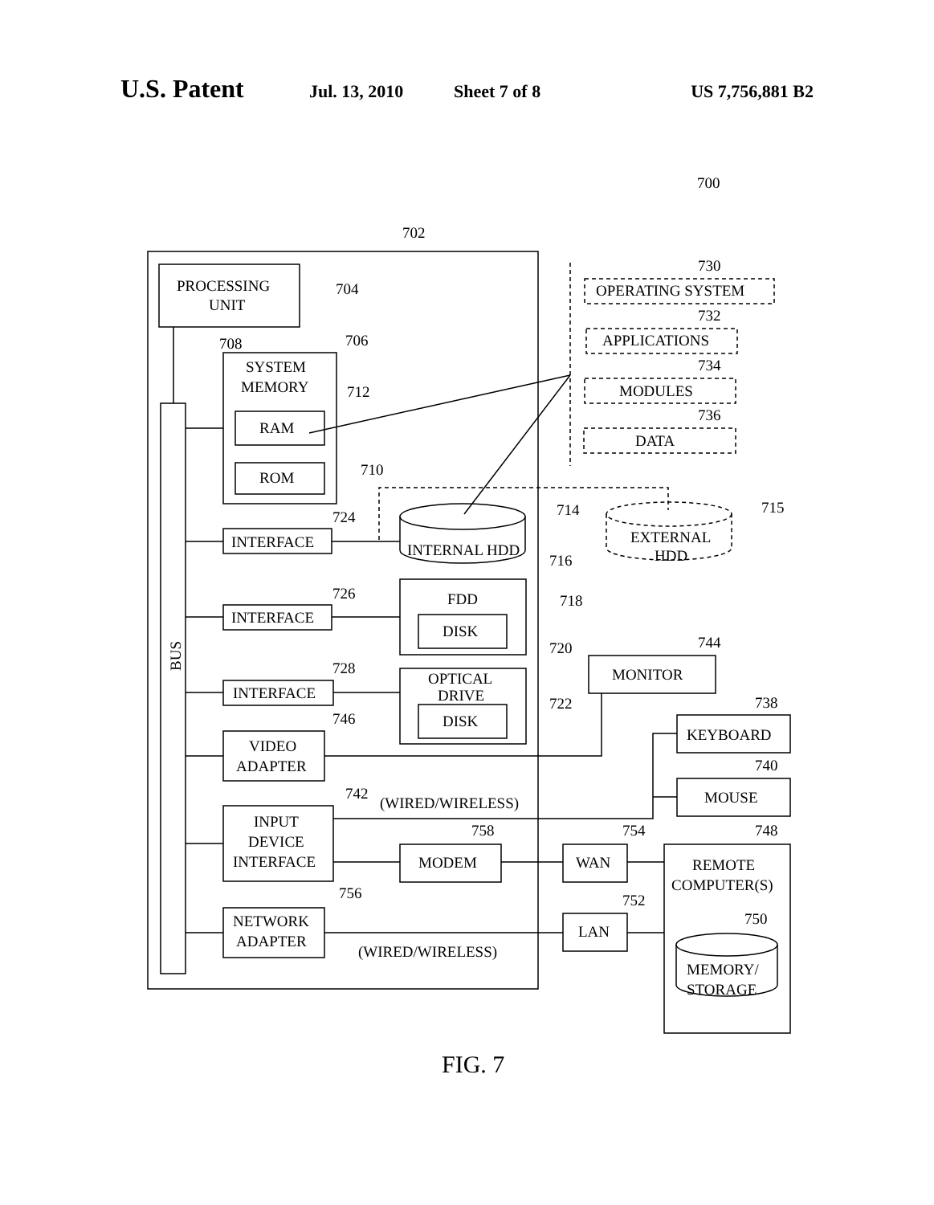U.S. Patent Jul. 13, 2010 Sheet 7 of 8 US 7,756,881 B2
700
702
PROCESSING
UNIT
704
708
706
SYSTEM
MEMORY
712
RAM
ROM
710
OPERATING SYSTEM
730
APPLICATIONS
732
MODULES
734
DATA
736
INTERNAL HDD
714
EXTERNAL
HDD
715
INTERFACE
724
FDD
716
DISK
718
INTERFACE
726
OPTICAL
DRIVE
720
DISK
722
INTERFACE
728
MONITOR
744
VIDEO
ADAPTER
746
KEYBOARD
738
MOUSE
740
INPUT
DEVICE
INTERFACE
742
(WIRED/WIRELESS)
MODEM
758
WAN
754
REMOTE
COMPUTER(S)
748
NETWORK
ADAPTER
756
LAN
752
750
(WIRED/WIRELESS)
MEMORY/
STORAGE
BUS
FIG. 7